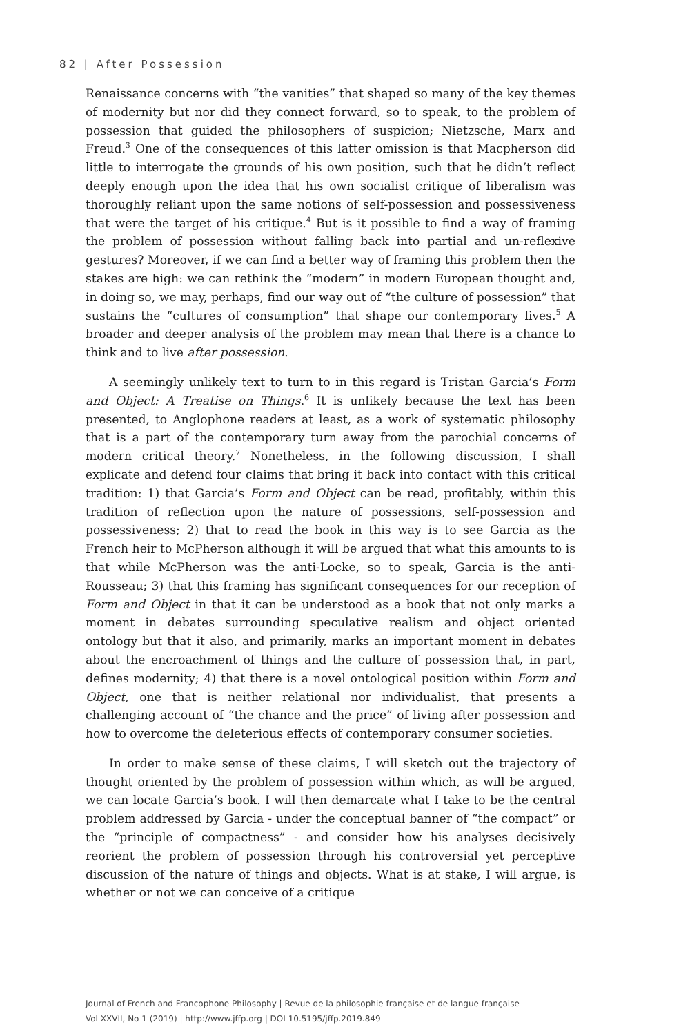82 | After Possession
Renaissance concerns with “the vanities” that shaped so many of the key themes of modernity but nor did they connect forward, so to speak, to the problem of possession that guided the philosophers of suspicion; Nietzsche, Marx and Freud.<sup>3</sup> One of the consequences of this latter omission is that Macpherson did little to interrogate the grounds of his own position, such that he didn’t reflect deeply enough upon the idea that his own socialist critique of liberalism was thoroughly reliant upon the same notions of self-possession and possessiveness that were the target of his critique.<sup>4</sup> But is it possible to find a way of framing the problem of possession without falling back into partial and un-reflexive gestures? Moreover, if we can find a better way of framing this problem then the stakes are high: we can rethink the “modern” in modern European thought and, in doing so, we may, perhaps, find our way out of “the culture of possession” that sustains the “cultures of consumption” that shape our contemporary lives.<sup>5</sup> A broader and deeper analysis of the problem may mean that there is a chance to think and to live after possession.
A seemingly unlikely text to turn to in this regard is Tristan Garcia’s Form and Object: A Treatise on Things.<sup>6</sup> It is unlikely because the text has been presented, to Anglophone readers at least, as a work of systematic philosophy that is a part of the contemporary turn away from the parochial concerns of modern critical theory.<sup>7</sup> Nonetheless, in the following discussion, I shall explicate and defend four claims that bring it back into contact with this critical tradition: 1) that Garcia’s Form and Object can be read, profitably, within this tradition of reflection upon the nature of possessions, self-possession and possessiveness; 2) that to read the book in this way is to see Garcia as the French heir to McPherson although it will be argued that what this amounts to is that while McPherson was the anti-Locke, so to speak, Garcia is the anti-Rousseau; 3) that this framing has significant consequences for our reception of Form and Object in that it can be understood as a book that not only marks a moment in debates surrounding speculative realism and object oriented ontology but that it also, and primarily, marks an important moment in debates about the encroachment of things and the culture of possession that, in part, defines modernity; 4) that there is a novel ontological position within Form and Object, one that is neither relational nor individualist, that presents a challenging account of “the chance and the price” of living after possession and how to overcome the deleterious effects of contemporary consumer societies.
In order to make sense of these claims, I will sketch out the trajectory of thought oriented by the problem of possession within which, as will be argued, we can locate Garcia’s book. I will then demarcate what I take to be the central problem addressed by Garcia - under the conceptual banner of “the compact” or the “principle of compactness” - and consider how his analyses decisively reorient the problem of possession through his controversial yet perceptive discussion of the nature of things and objects. What is at stake, I will argue, is whether or not we can conceive of a critique
Journal of French and Francophone Philosophy | Revue de la philosophie française et de langue française
Vol XXVII, No 1 (2019) | http://www.jffp.org | DOI 10.5195/jffp.2019.849